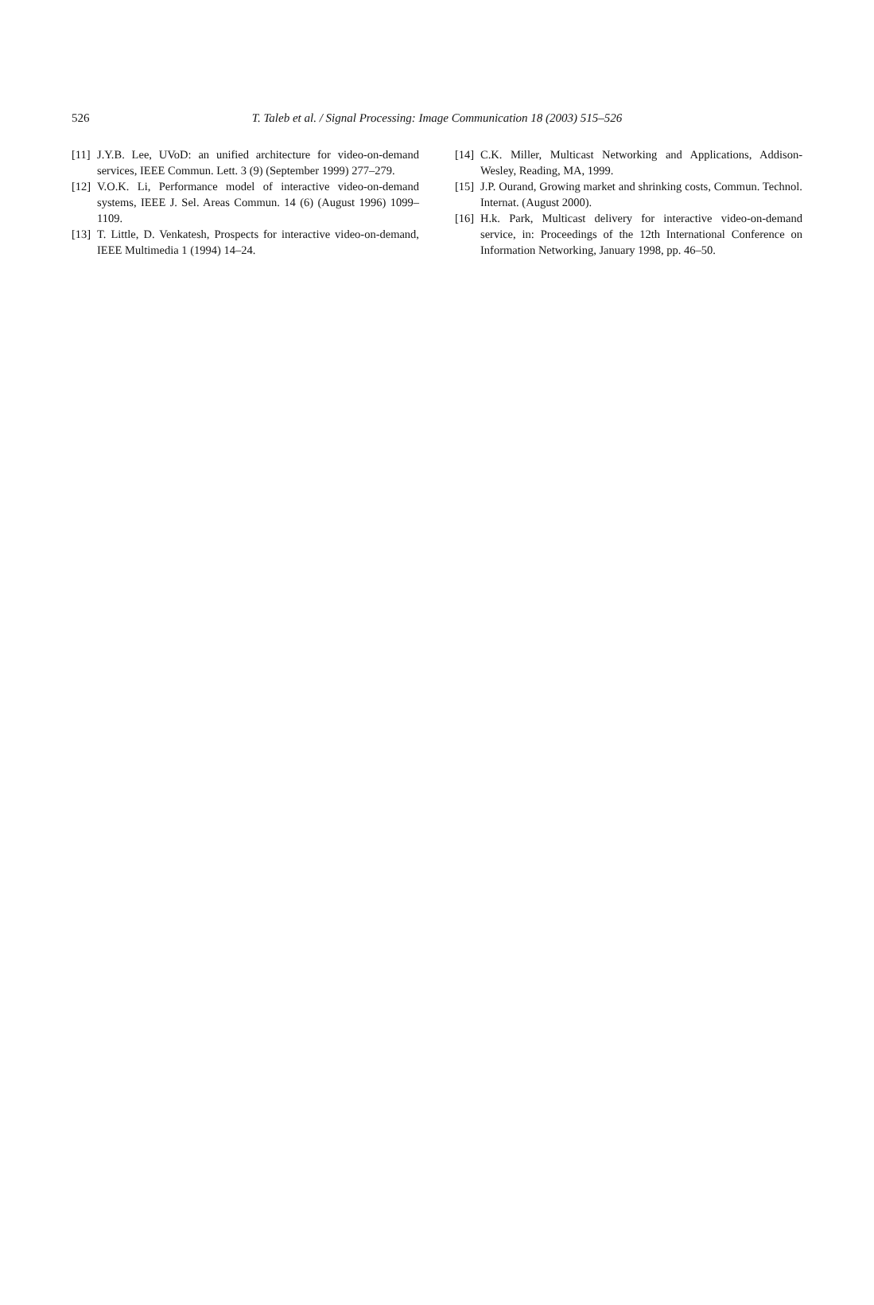526 T. Taleb et al. / Signal Processing: Image Communication 18 (2003) 515–526
[11] J.Y.B. Lee, UVoD: an unified architecture for video-on-demand services, IEEE Commun. Lett. 3 (9) (September 1999) 277–279.
[12] V.O.K. Li, Performance model of interactive video-on-demand systems, IEEE J. Sel. Areas Commun. 14 (6) (August 1996) 1099–1109.
[13] T. Little, D. Venkatesh, Prospects for interactive video-on-demand, IEEE Multimedia 1 (1994) 14–24.
[14] C.K. Miller, Multicast Networking and Applications, Addison-Wesley, Reading, MA, 1999.
[15] J.P. Ourand, Growing market and shrinking costs, Commun. Technol. Internat. (August 2000).
[16] H.k. Park, Multicast delivery for interactive video-on-demand service, in: Proceedings of the 12th International Conference on Information Networking, January 1998, pp. 46–50.